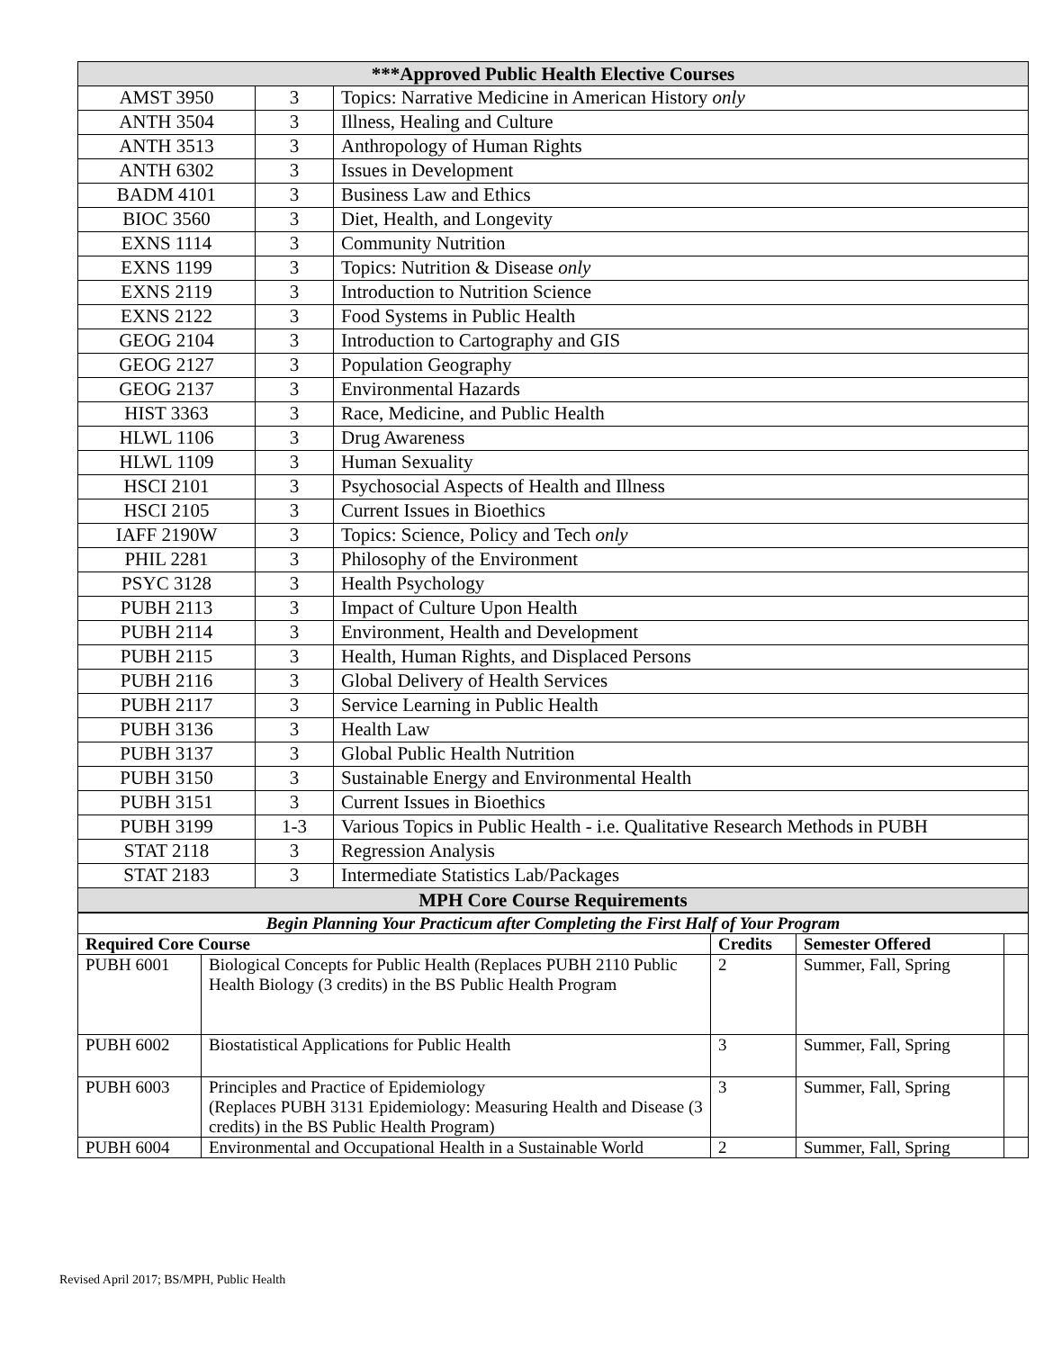| ***Approved Public Health Elective Courses | | |
| AMST 3950 | 3 | Topics: Narrative Medicine in American History only |
| ANTH 3504 | 3 | Illness, Healing and Culture |
| ANTH 3513 | 3 | Anthropology of Human Rights |
| ANTH 6302 | 3 | Issues in Development |
| BADM 4101 | 3 | Business Law and Ethics |
| BIOC 3560 | 3 | Diet, Health, and Longevity |
| EXNS 1114 | 3 | Community Nutrition |
| EXNS 1199 | 3 | Topics: Nutrition & Disease only |
| EXNS 2119 | 3 | Introduction to Nutrition Science |
| EXNS 2122 | 3 | Food Systems in Public Health |
| GEOG 2104 | 3 | Introduction to Cartography and GIS |
| GEOG 2127 | 3 | Population Geography |
| GEOG 2137 | 3 | Environmental Hazards |
| HIST 3363 | 3 | Race, Medicine, and Public Health |
| HLWL 1106 | 3 | Drug Awareness |
| HLWL 1109 | 3 | Human Sexuality |
| HSCI 2101 | 3 | Psychosocial Aspects of Health and Illness |
| HSCI 2105 | 3 | Current Issues in Bioethics |
| IAFF 2190W | 3 | Topics: Science, Policy and Tech only |
| PHIL 2281 | 3 | Philosophy of the Environment |
| PSYC 3128 | 3 | Health Psychology |
| PUBH 2113 | 3 | Impact of Culture Upon Health |
| PUBH 2114 | 3 | Environment, Health and Development |
| PUBH 2115 | 3 | Health, Human Rights, and Displaced Persons |
| PUBH 2116 | 3 | Global Delivery of Health Services |
| PUBH 2117 | 3 | Service Learning in Public Health |
| PUBH 3136 | 3 | Health Law |
| PUBH 3137 | 3 | Global Public Health Nutrition |
| PUBH 3150 | 3 | Sustainable Energy and Environmental Health |
| PUBH 3151 | 3 | Current Issues in Bioethics |
| PUBH 3199 | 1-3 | Various Topics in Public Health - i.e. Qualitative Research Methods in PUBH |
| STAT 2118 | 3 | Regression Analysis |
| STAT 2183 | 3 | Intermediate Statistics Lab/Packages |
| MPH Core Course Requirements | | |
| Begin Planning Your Practicum after Completing the First Half of Your Program | | | | |
| Required Core Course | | Credits | Semester Offered | |
| PUBH 6001 | Biological Concepts for Public Health (Replaces PUBH 2110 Public Health Biology (3 credits) in the BS Public Health Program | 2 | Summer, Fall, Spring | |
| PUBH 6002 | Biostatistical Applications for Public Health | 3 | Summer, Fall, Spring | |
| PUBH 6003 | Principles and Practice of Epidemiology (Replaces PUBH 3131 Epidemiology: Measuring Health and Disease (3 credits) in the BS Public Health Program) | 3 | Summer, Fall, Spring | |
| PUBH 6004 | Environmental and Occupational Health in a Sustainable World | 2 | Summer, Fall, Spring | |
Revised April 2017; BS/MPH, Public Health